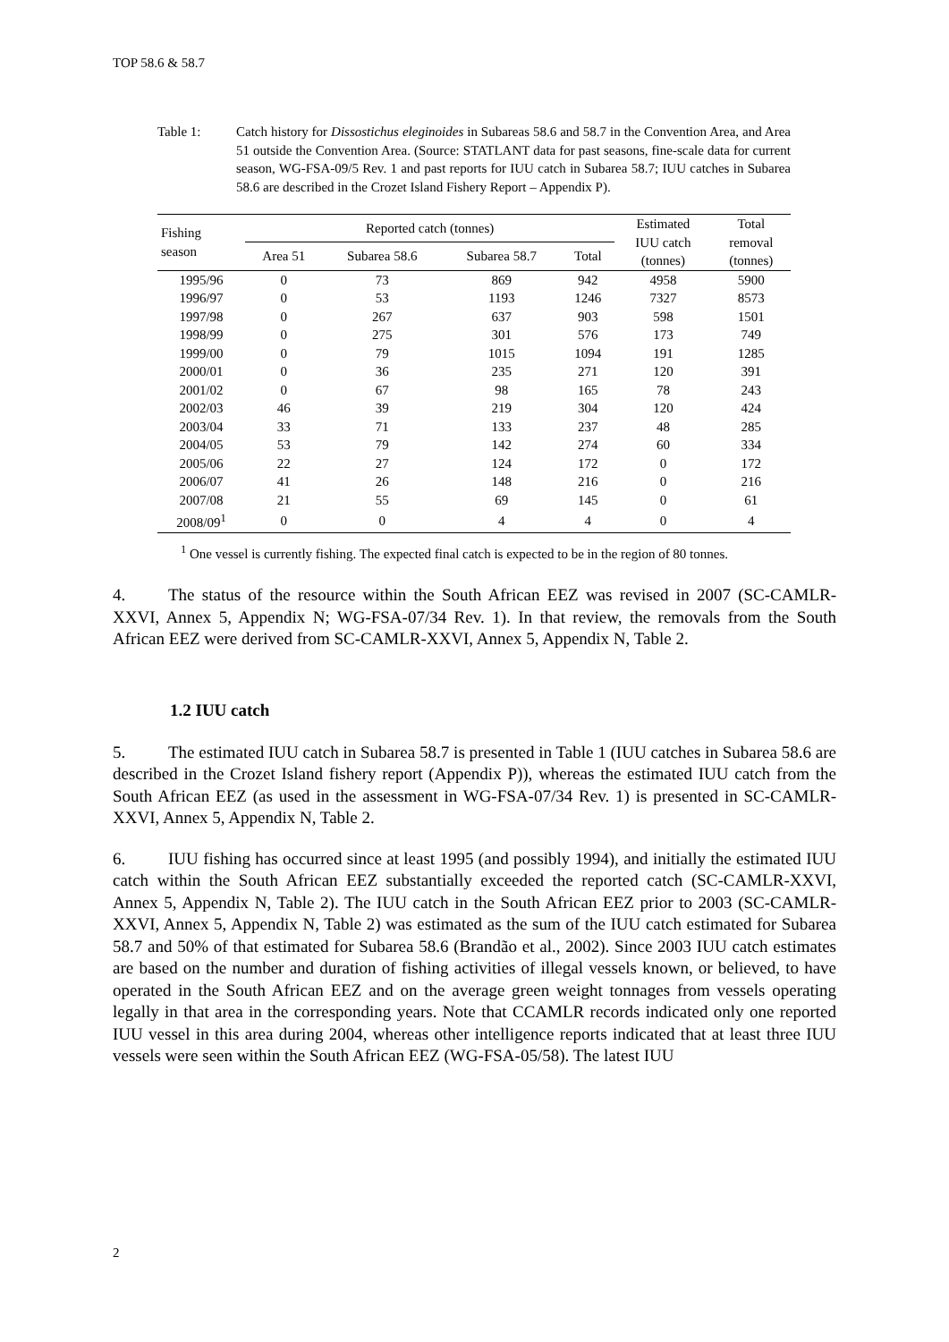TOP 58.6 & 58.7
Table 1: Catch history for Dissostichus eleginoides in Subareas 58.6 and 58.7 in the Convention Area, and Area 51 outside the Convention Area. (Source: STATLANT data for past seasons, fine-scale data for current season, WG-FSA-09/5 Rev. 1 and past reports for IUU catch in Subarea 58.7; IUU catches in Subarea 58.6 are described in the Crozet Island Fishery Report – Appendix P).
| Fishing season | Reported catch (tonnes) | | | | Estimated IUU catch (tonnes) | Total removal (tonnes) |
| --- | --- | --- | --- | --- | --- | --- |
| | Area 51 | Subarea 58.6 | Subarea 58.7 | Total | | |
| 1995/96 | 0 | 73 | 869 | 942 | 4958 | 5900 |
| 1996/97 | 0 | 53 | 1193 | 1246 | 7327 | 8573 |
| 1997/98 | 0 | 267 | 637 | 903 | 598 | 1501 |
| 1998/99 | 0 | 275 | 301 | 576 | 173 | 749 |
| 1999/00 | 0 | 79 | 1015 | 1094 | 191 | 1285 |
| 2000/01 | 0 | 36 | 235 | 271 | 120 | 391 |
| 2001/02 | 0 | 67 | 98 | 165 | 78 | 243 |
| 2002/03 | 46 | 39 | 219 | 304 | 120 | 424 |
| 2003/04 | 33 | 71 | 133 | 237 | 48 | 285 |
| 2004/05 | 53 | 79 | 142 | 274 | 60 | 334 |
| 2005/06 | 22 | 27 | 124 | 172 | 0 | 172 |
| 2006/07 | 41 | 26 | 148 | 216 | 0 | 216 |
| 2007/08 | 21 | 55 | 69 | 145 | 0 | 61 |
| 2008/09<sup>1</sup> | 0 | 0 | 4 | 4 | 0 | 4 |
<sup>1</sup> One vessel is currently fishing. The expected final catch is expected to be in the region of 80 tonnes.
4. The status of the resource within the South African EEZ was revised in 2007 (SC-CAMLR-XXVI, Annex 5, Appendix N; WG-FSA-07/34 Rev. 1). In that review, the removals from the South African EEZ were derived from SC-CAMLR-XXVI, Annex 5, Appendix N, Table 2.
1.2 IUU catch
5. The estimated IUU catch in Subarea 58.7 is presented in Table 1 (IUU catches in Subarea 58.6 are described in the Crozet Island fishery report (Appendix P)), whereas the estimated IUU catch from the South African EEZ (as used in the assessment in WG-FSA-07/34 Rev. 1) is presented in SC-CAMLR-XXVI, Annex 5, Appendix N, Table 2.
6. IUU fishing has occurred since at least 1995 (and possibly 1994), and initially the estimated IUU catch within the South African EEZ substantially exceeded the reported catch (SC-CAMLR-XXVI, Annex 5, Appendix N, Table 2). The IUU catch in the South African EEZ prior to 2003 (SC-CAMLR-XXVI, Annex 5, Appendix N, Table 2) was estimated as the sum of the IUU catch estimated for Subarea 58.7 and 50% of that estimated for Subarea 58.6 (Brandão et al., 2002). Since 2003 IUU catch estimates are based on the number and duration of fishing activities of illegal vessels known, or believed, to have operated in the South African EEZ and on the average green weight tonnages from vessels operating legally in that area in the corresponding years. Note that CCAMLR records indicated only one reported IUU vessel in this area during 2004, whereas other intelligence reports indicated that at least three IUU vessels were seen within the South African EEZ (WG-FSA-05/58). The latest IUU
2